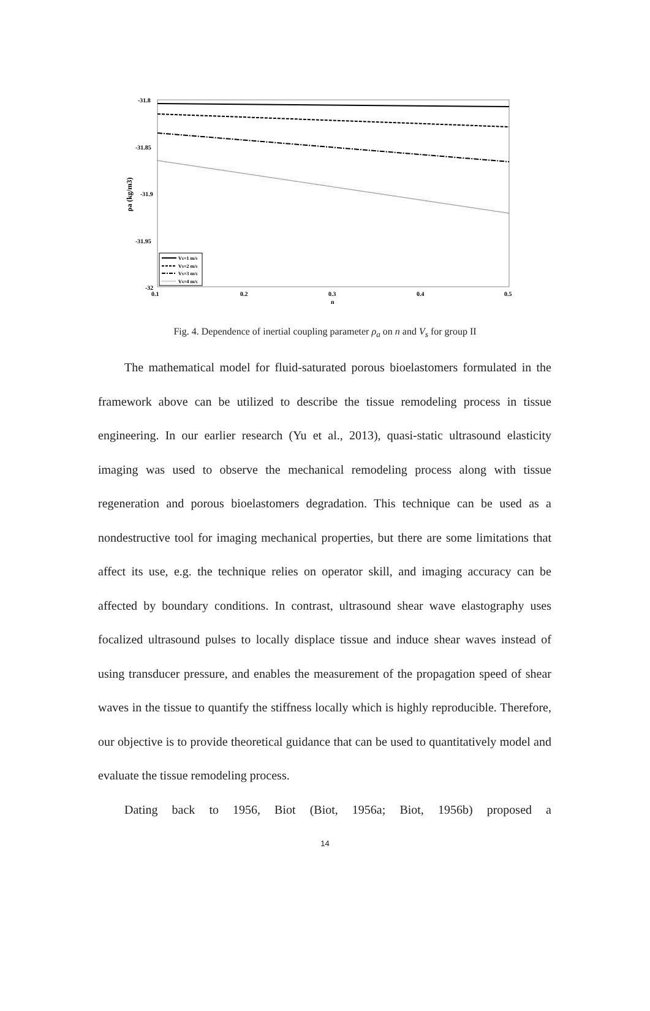-31.8
-31.85
-31.9
-31.95
-32
0.1
0.2
0.3
0.4
0.5
n
ρa (kg/m3)
Vs=1 m/s
Vs=2 m/s
Vs=3 m/s
Vs=4 m/s
Fig. 4. Dependence of inertial coupling parameter ρ<sub>a</sub> on n and V<sub>s</sub> for group II
The mathematical model for fluid-saturated porous bioelastomers formulated in the framework above can be utilized to describe the tissue remodeling process in tissue engineering. In our earlier research (Yu et al., 2013), quasi-static ultrasound elasticity imaging was used to observe the mechanical remodeling process along with tissue regeneration and porous bioelastomers degradation. This technique can be used as a nondestructive tool for imaging mechanical properties, but there are some limitations that affect its use, e.g. the technique relies on operator skill, and imaging accuracy can be affected by boundary conditions. In contrast, ultrasound shear wave elastography uses focalized ultrasound pulses to locally displace tissue and induce shear waves instead of using transducer pressure, and enables the measurement of the propagation speed of shear waves in the tissue to quantify the stiffness locally which is highly reproducible. Therefore, our objective is to provide theoretical guidance that can be used to quantitatively model and evaluate the tissue remodeling process.
Dating back to 1956, Biot (Biot, 1956a; Biot, 1956b) proposed a
14